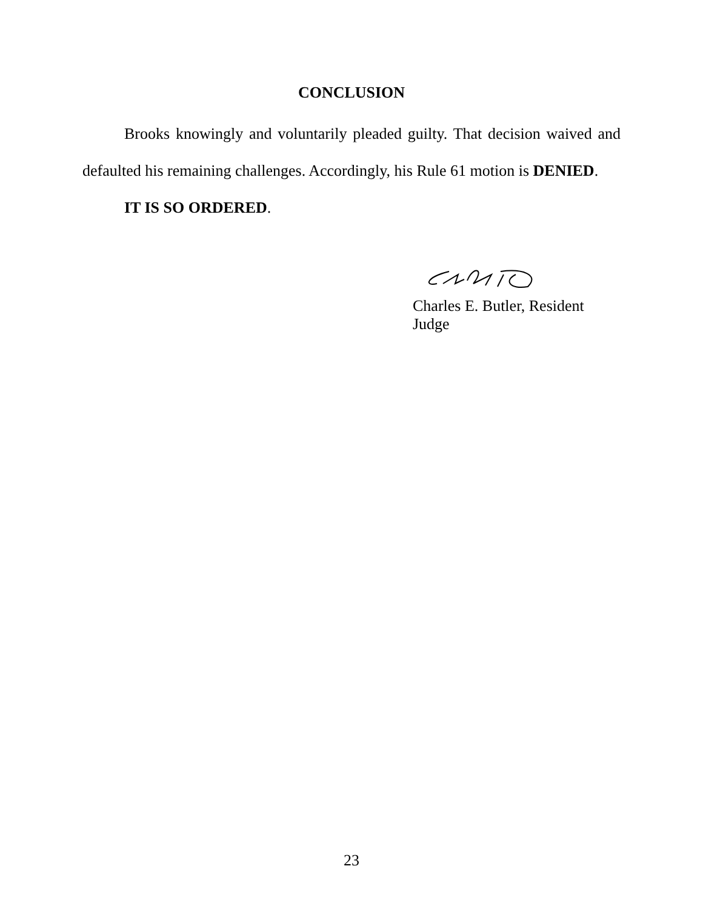CONCLUSION
Brooks knowingly and voluntarily pleaded guilty. That decision waived and defaulted his remaining challenges. Accordingly, his Rule 61 motion is DENIED.
IT IS SO ORDERED.
Charles E. Butler, Resident Judge
23